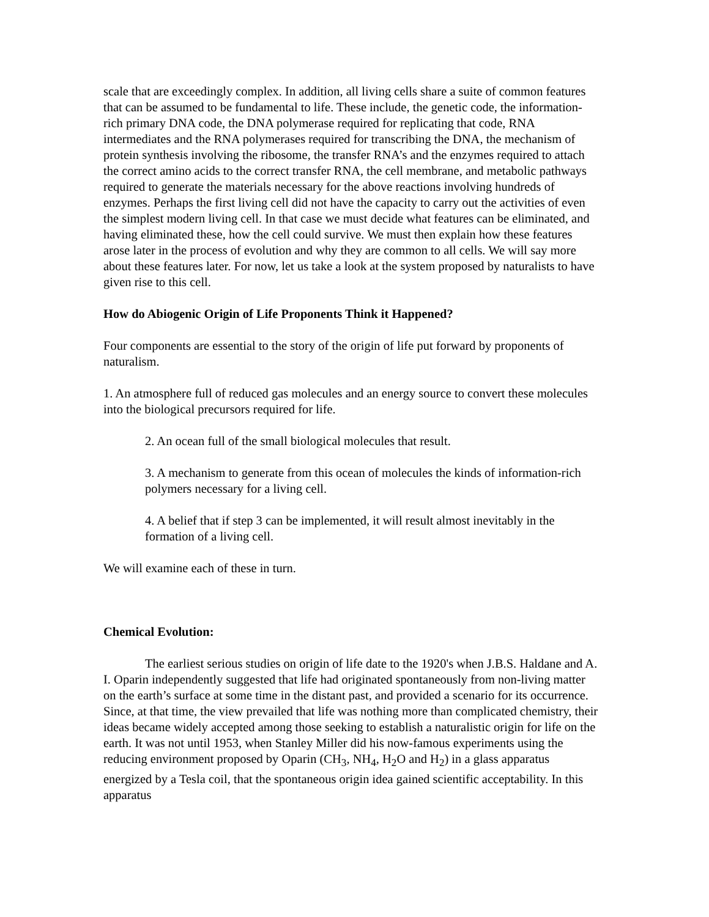scale that are exceedingly complex. In addition, all living cells share a suite of common features that can be assumed to be fundamental to life. These include, the genetic code, the information-rich primary DNA code, the DNA polymerase required for replicating that code, RNA intermediates and the RNA polymerases required for transcribing the DNA, the mechanism of protein synthesis involving the ribosome, the transfer RNA’s and the enzymes required to attach the correct amino acids to the correct transfer RNA, the cell membrane, and metabolic pathways required to generate the materials necessary for the above reactions involving hundreds of enzymes. Perhaps the first living cell did not have the capacity to carry out the activities of even the simplest modern living cell. In that case we must decide what features can be eliminated, and having eliminated these, how the cell could survive. We must then explain how these features arose later in the process of evolution and why they are common to all cells. We will say more about these features later. For now, let us take a look at the system proposed by naturalists to have given rise to this cell.
How do Abiogenic Origin of Life Proponents Think it Happened?
Four components are essential to the story of the origin of life put forward by proponents of naturalism.
1. An atmosphere full of reduced gas molecules and an energy source to convert these molecules into the biological precursors required for life.
2. An ocean full of the small biological molecules that result.
3. A mechanism to generate from this ocean of molecules the kinds of information-rich polymers necessary for a living cell.
4. A belief that if step 3 can be implemented, it will result almost inevitably in the formation of a living cell.
We will examine each of these in turn.
Chemical Evolution:
The earliest serious studies on origin of life date to the 1920's when J.B.S. Haldane and A. I. Oparin independently suggested that life had originated spontaneously from non-living matter on the earth’s surface at some time in the distant past, and provided a scenario for its occurrence. Since, at that time, the view prevailed that life was nothing more than complicated chemistry, their ideas became widely accepted among those seeking to establish a naturalistic origin for life on the earth. It was not until 1953, when Stanley Miller did his now-famous experiments using the reducing environment proposed by Oparin (CH<sub>3</sub>, NH<sub>4</sub>, H<sub>2</sub>O and H<sub>2</sub>) in a glass apparatus energized by a Tesla coil, that the spontaneous origin idea gained scientific acceptability. In this apparatus